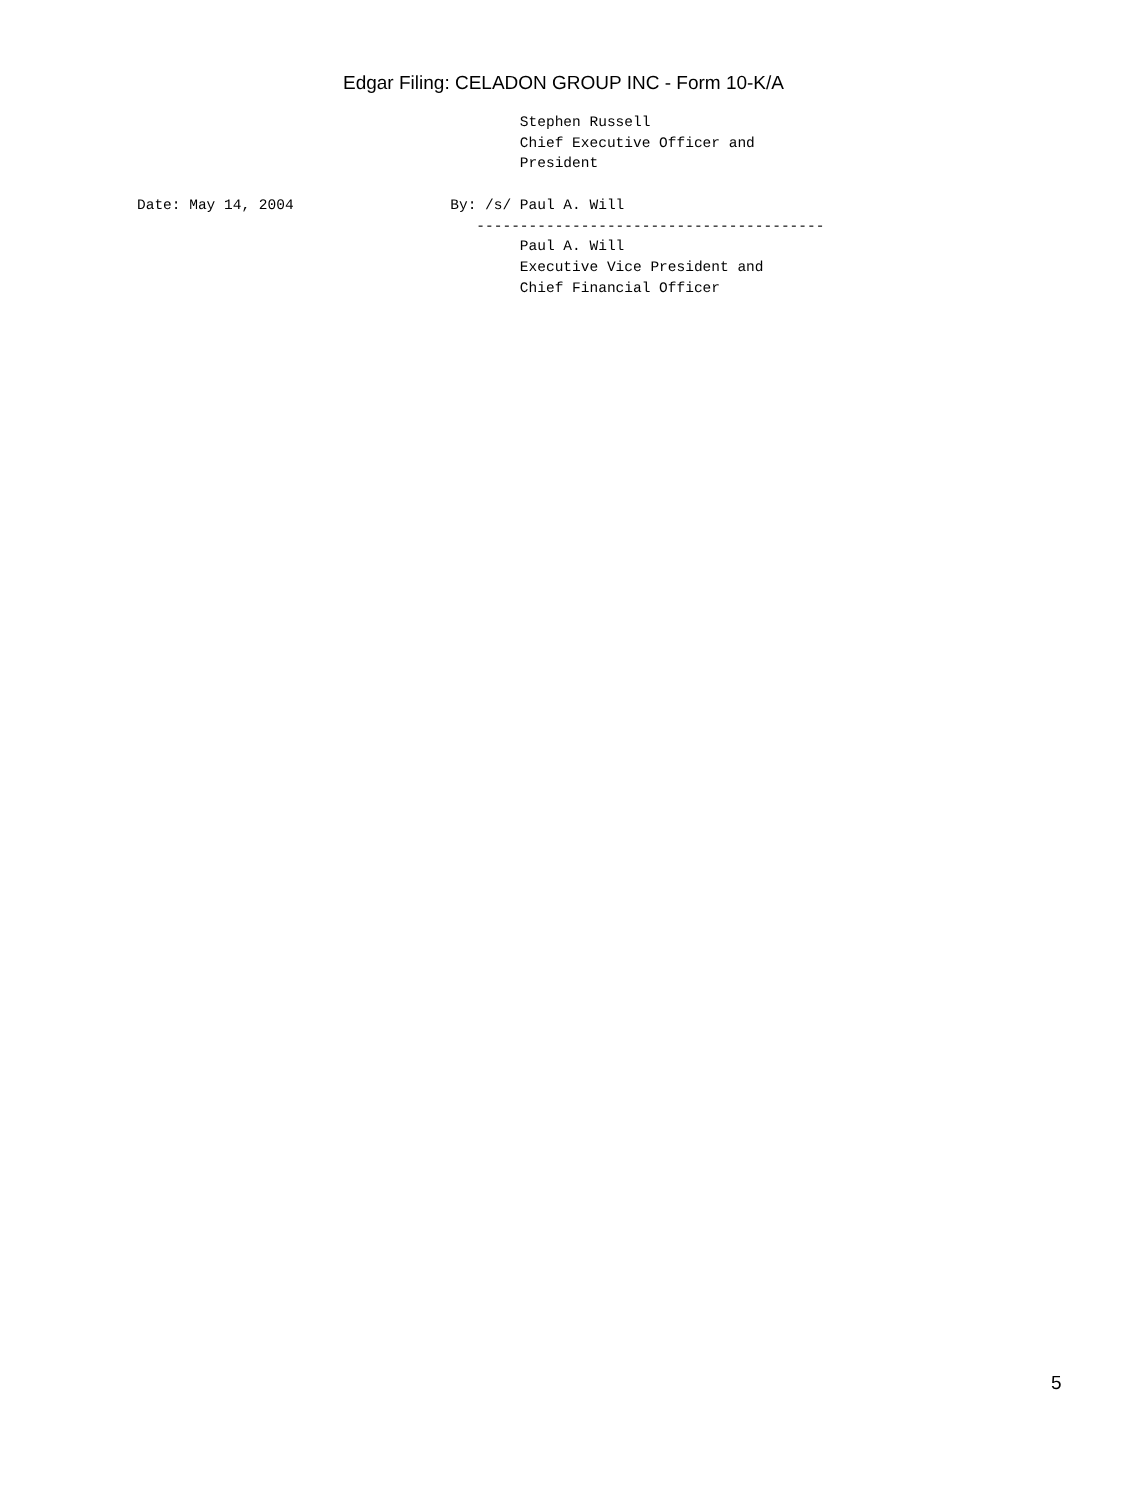Edgar Filing: CELADON GROUP INC - Form 10-K/A
                                            Stephen Russell
                                            Chief Executive Officer and
                                            President

Date: May 14, 2004                  By: /s/ Paul A. Will
                                       ----------------------------------------
                                            Paul A. Will
                                            Executive Vice President and
                                            Chief Financial Officer
5